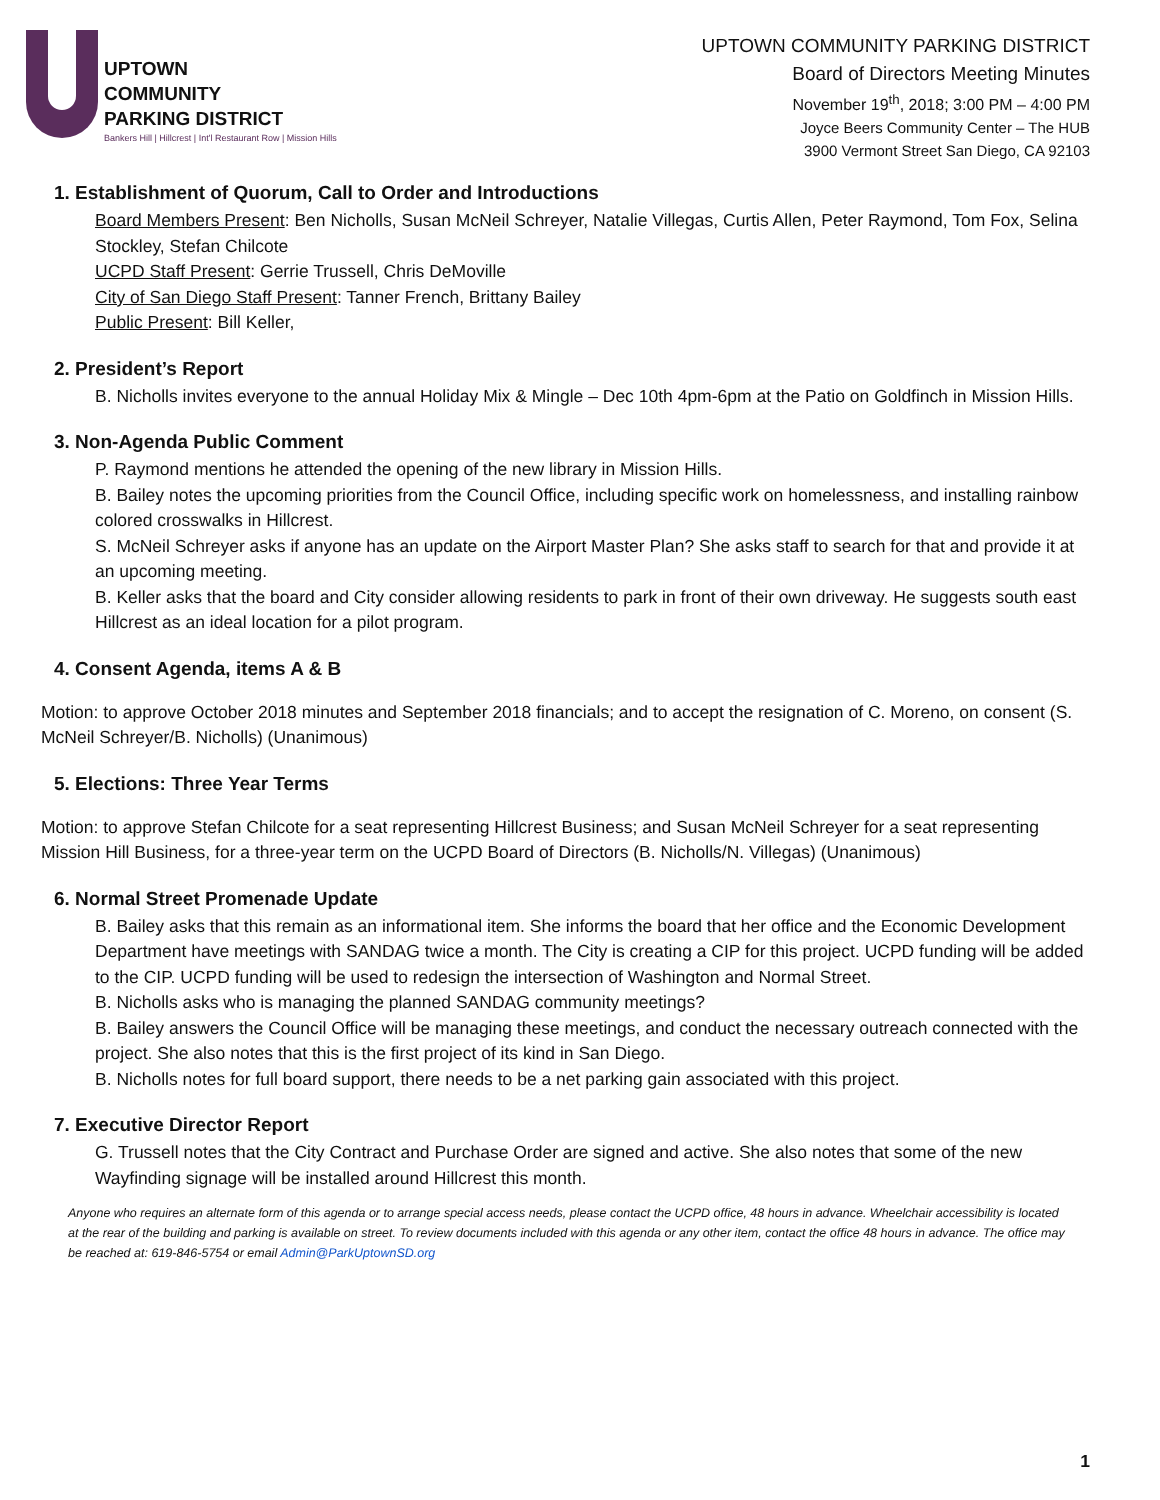UPTOWN
COMMUNITY
PARKING DISTRICT
Bankers Hill | Hillcrest | Int'l Restaurant Row | Mission Hills
UPTOWN COMMUNITY PARKING DISTRICT
Board of Directors Meeting Minutes
November 19<sup>th</sup>, 2018; 3:00 PM – 4:00 PM
Joyce Beers Community Center – The HUB
3900 Vermont Street San Diego, CA 92103
1. Establishment of Quorum, Call to Order and Introductions
Board Members Present: Ben Nicholls, Susan McNeil Schreyer, Natalie Villegas, Curtis Allen, Peter Raymond, Tom Fox, Selina Stockley, Stefan Chilcote
UCPD Staff Present: Gerrie Trussell, Chris DeMoville
City of San Diego Staff Present: Tanner French, Brittany Bailey
Public Present: Bill Keller,
2. President’s Report
B. Nicholls invites everyone to the annual Holiday Mix & Mingle – Dec 10th 4pm-6pm at the Patio on Goldfinch in Mission Hills.
3. Non-Agenda Public Comment
P. Raymond mentions he attended the opening of the new library in Mission Hills.
B. Bailey notes the upcoming priorities from the Council Office, including specific work on homelessness, and installing rainbow colored crosswalks in Hillcrest.
S. McNeil Schreyer asks if anyone has an update on the Airport Master Plan? She asks staff to search for that and provide it at an upcoming meeting.
B. Keller asks that the board and City consider allowing residents to park in front of their own driveway. He suggests south east Hillcrest as an ideal location for a pilot program.
4. Consent Agenda, items A & B
Motion: to approve October 2018 minutes and September 2018 financials; and to accept the resignation of C. Moreno, on consent (S. McNeil Schreyer/B. Nicholls) (Unanimous)
5. Elections: Three Year Terms
Motion: to approve Stefan Chilcote for a seat representing Hillcrest Business; and Susan McNeil Schreyer for a seat representing Mission Hill Business, for a three-year term on the UCPD Board of Directors (B. Nicholls/N. Villegas) (Unanimous)
6. Normal Street Promenade Update
B. Bailey asks that this remain as an informational item. She informs the board that her office and the Economic Development Department have meetings with SANDAG twice a month. The City is creating a CIP for this project. UCPD funding will be added to the CIP. UCPD funding will be used to redesign the intersection of Washington and Normal Street.
B. Nicholls asks who is managing the planned SANDAG community meetings?
B. Bailey answers the Council Office will be managing these meetings, and conduct the necessary outreach connected with the project. She also notes that this is the first project of its kind in San Diego.
B. Nicholls notes for full board support, there needs to be a net parking gain associated with this project.
7. Executive Director Report
G. Trussell notes that the City Contract and Purchase Order are signed and active. She also notes that some of the new Wayfinding signage will be installed around Hillcrest this month.
Anyone who requires an alternate form of this agenda or to arrange special access needs, please contact the UCPD office, 48 hours in advance. Wheelchair accessibility is located at the rear of the building and parking is available on street. To review documents included with this agenda or any other item, contact the office 48 hours in advance. The office may be reached at: 619-846-5754 or email Admin@ParkUptownSD.org
1